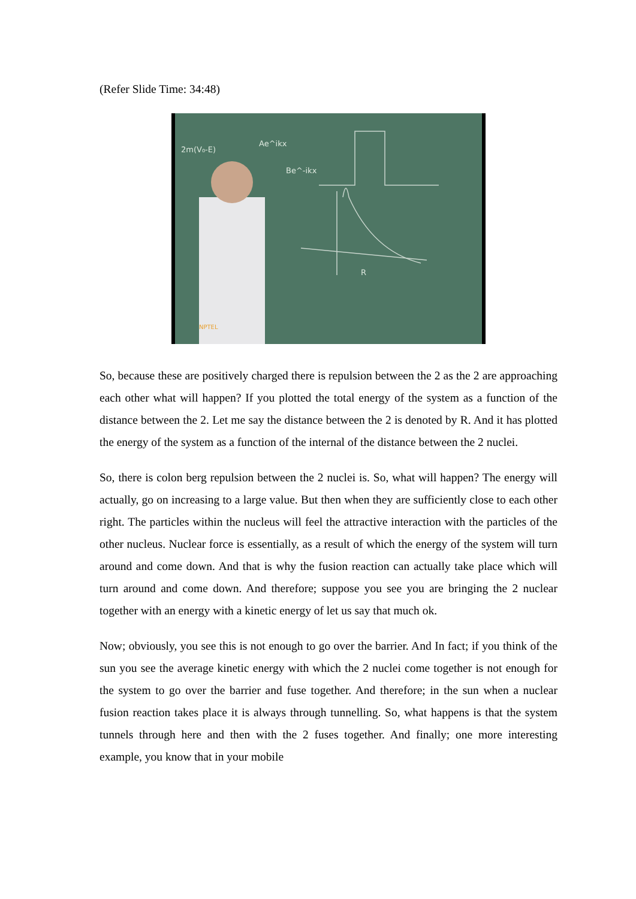(Refer Slide Time: 34:48)
2m(V₀-E)
Ae^ikx
Be^-ikx
R
NPTEL
So, because these are positively charged there is repulsion between the 2 as the 2 are approaching each other what will happen? If you plotted the total energy of the system as a function of the distance between the 2. Let me say the distance between the 2 is denoted by R. And it has plotted the energy of the system as a function of the internal of the distance between the 2 nuclei.
So, there is colon berg repulsion between the 2 nuclei is. So, what will happen? The energy will actually, go on increasing to a large value. But then when they are sufficiently close to each other right. The particles within the nucleus will feel the attractive interaction with the particles of the other nucleus. Nuclear force is essentially, as a result of which the energy of the system will turn around and come down. And that is why the fusion reaction can actually take place which will turn around and come down. And therefore; suppose you see you are bringing the 2 nuclear together with an energy with a kinetic energy of let us say that much ok.
Now; obviously, you see this is not enough to go over the barrier. And In fact; if you think of the sun you see the average kinetic energy with which the 2 nuclei come together is not enough for the system to go over the barrier and fuse together. And therefore; in the sun when a nuclear fusion reaction takes place it is always through tunnelling. So, what happens is that the system tunnels through here and then with the 2 fuses together. And finally; one more interesting example, you know that in your mobile